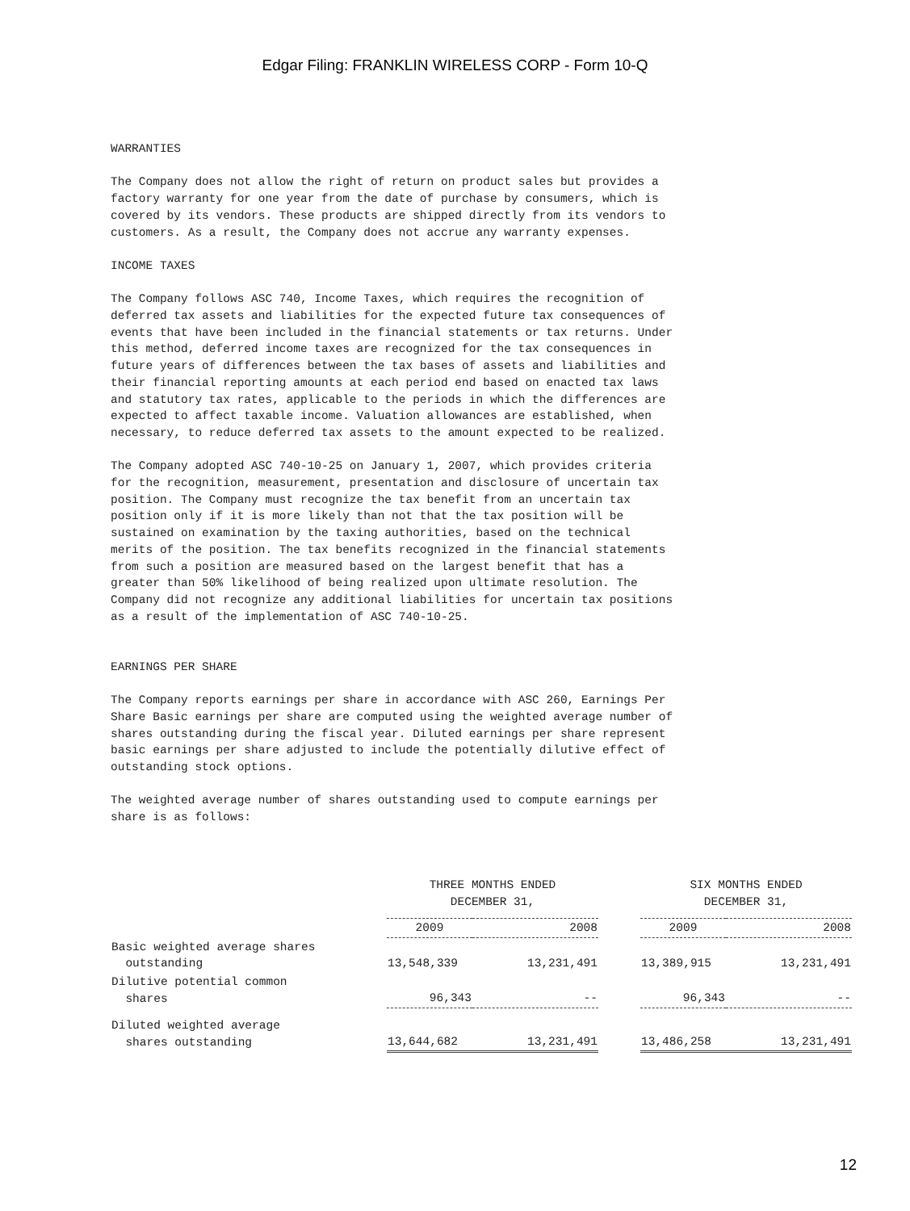Edgar Filing: FRANKLIN WIRELESS CORP - Form 10-Q
WARRANTIES

The Company does not allow the right of return on product sales but provides a
factory warranty for one year from the date of purchase by consumers, which is
covered by its vendors. These products are shipped directly from its vendors to
customers. As a result, the Company does not accrue any warranty expenses.

INCOME TAXES

The Company follows ASC 740, Income Taxes, which requires the recognition of
deferred tax assets and liabilities for the expected future tax consequences of
events that have been included in the financial statements or tax returns. Under
this method, deferred income taxes are recognized for the tax consequences in
future years of differences between the tax bases of assets and liabilities and
their financial reporting amounts at each period end based on enacted tax laws
and statutory tax rates, applicable to the periods in which the differences are
expected to affect taxable income. Valuation allowances are established, when
necessary, to reduce deferred tax assets to the amount expected to be realized.

The Company adopted ASC 740-10-25 on January 1, 2007, which provides criteria
for the recognition, measurement, presentation and disclosure of uncertain tax
position. The Company must recognize the tax benefit from an uncertain tax
position only if it is more likely than not that the tax position will be
sustained on examination by the taxing authorities, based on the technical
merits of the position. The tax benefits recognized in the financial statements
from such a position are measured based on the largest benefit that has a
greater than 50% likelihood of being realized upon ultimate resolution. The
Company did not recognize any additional liabilities for uncertain tax positions
as a result of the implementation of ASC 740-10-25.


EARNINGS PER SHARE

The Company reports earnings per share in accordance with ASC 260, Earnings Per
Share Basic earnings per share are computed using the weighted average number of
shares outstanding during the fiscal year. Diluted earnings per share represent
basic earnings per share adjusted to include the potentially dilutive effect of
outstanding stock options.

The weighted average number of shares outstanding used to compute earnings per
share is as follows:
| | THREE MONTHS ENDED DECEMBER 31, | | | SIX MONTHS ENDED DECEMBER 31, | |
| --- | --- | --- | --- | --- | --- |
| | 2009 | 2008 | | 2009 | 2008 |
| Basic weighted average shares outstanding | 13,548,339 | 13,231,491 | | 13,389,915 | 13,231,491 |
| Dilutive potential common shares | 96,343 | -- | | 96,343 | -- |
| Diluted weighted average shares outstanding | 13,644,682 | 13,231,491 | | 13,486,258 | 13,231,491 |
12